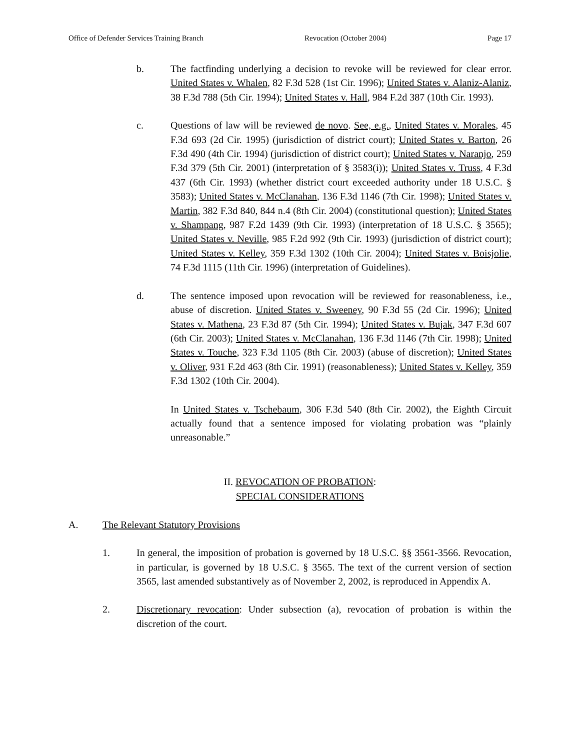Office of Defender Services Training Branch Revocation (October 2004) Page 17
b. The factfinding underlying a decision to revoke will be reviewed for clear error. United States v. Whalen, 82 F.3d 528 (1st Cir. 1996); United States v. Alaniz-Alaniz, 38 F.3d 788 (5th Cir. 1994); United States v. Hall, 984 F.2d 387 (10th Cir. 1993).
c. Questions of law will be reviewed de novo. See, e.g., United States v. Morales, 45 F.3d 693 (2d Cir. 1995) (jurisdiction of district court); United States v. Barton, 26 F.3d 490 (4th Cir. 1994) (jurisdiction of district court); United States v. Naranjo, 259 F.3d 379 (5th Cir. 2001) (interpretation of § 3583(i)); United States v. Truss, 4 F.3d 437 (6th Cir. 1993) (whether district court exceeded authority under 18 U.S.C. § 3583); United States v. McClanahan, 136 F.3d 1146 (7th Cir. 1998); United States v. Martin, 382 F.3d 840, 844 n.4 (8th Cir. 2004) (constitutional question); United States v. Shampang, 987 F.2d 1439 (9th Cir. 1993) (interpretation of 18 U.S.C. § 3565); United States v. Neville, 985 F.2d 992 (9th Cir. 1993) (jurisdiction of district court); United States v. Kelley, 359 F.3d 1302 (10th Cir. 2004); United States v. Boisjolie, 74 F.3d 1115 (11th Cir. 1996) (interpretation of Guidelines).
d. The sentence imposed upon revocation will be reviewed for reasonableness, i.e., abuse of discretion. United States v. Sweeney, 90 F.3d 55 (2d Cir. 1996); United States v. Mathena, 23 F.3d 87 (5th Cir. 1994); United States v. Bujak, 347 F.3d 607 (6th Cir. 2003); United States v. McClanahan, 136 F.3d 1146 (7th Cir. 1998); United States v. Touche, 323 F.3d 1105 (8th Cir. 2003) (abuse of discretion); United States v. Oliver, 931 F.2d 463 (8th Cir. 1991) (reasonableness); United States v. Kelley, 359 F.3d 1302 (10th Cir. 2004).
In United States v. Tschebaum, 306 F.3d 540 (8th Cir. 2002), the Eighth Circuit actually found that a sentence imposed for violating probation was “plainly unreasonable.”
II. REVOCATION OF PROBATION:
SPECIAL CONSIDERATIONS
A. The Relevant Statutory Provisions
1. In general, the imposition of probation is governed by 18 U.S.C. §§ 3561-3566. Revocation, in particular, is governed by 18 U.S.C. § 3565. The text of the current version of section 3565, last amended substantively as of November 2, 2002, is reproduced in Appendix A.
2. Discretionary revocation: Under subsection (a), revocation of probation is within the discretion of the court.